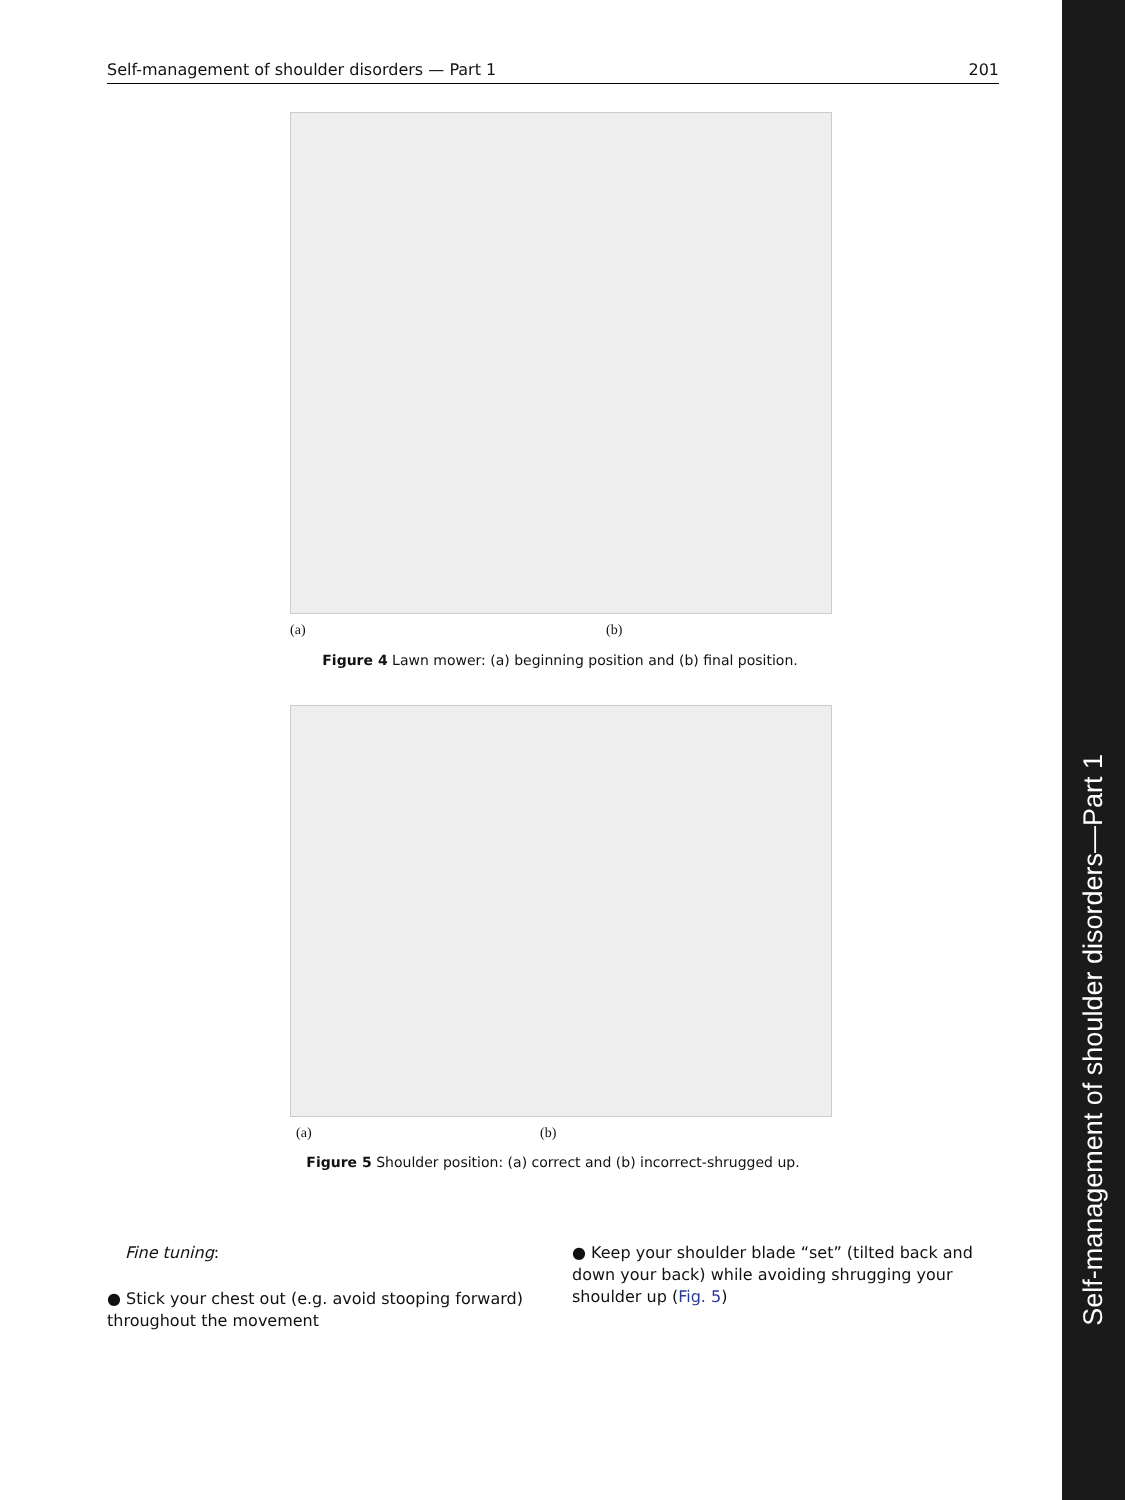Self-management of shoulder disorders — Part 1 201
(a) (b)
Figure 4 Lawn mower: (a) beginning position and (b) final position.
(a) (b)
Figure 5 Shoulder position: (a) correct and (b) incorrect-shrugged up.
Fine tuning:
● Stick your chest out (e.g. avoid stooping forward) throughout the movement
● Keep your shoulder blade “set” (tilted back and down your back) while avoiding shrugging your shoulder up (Fig. 5)
Self-management of shoulder disorders—Part 1